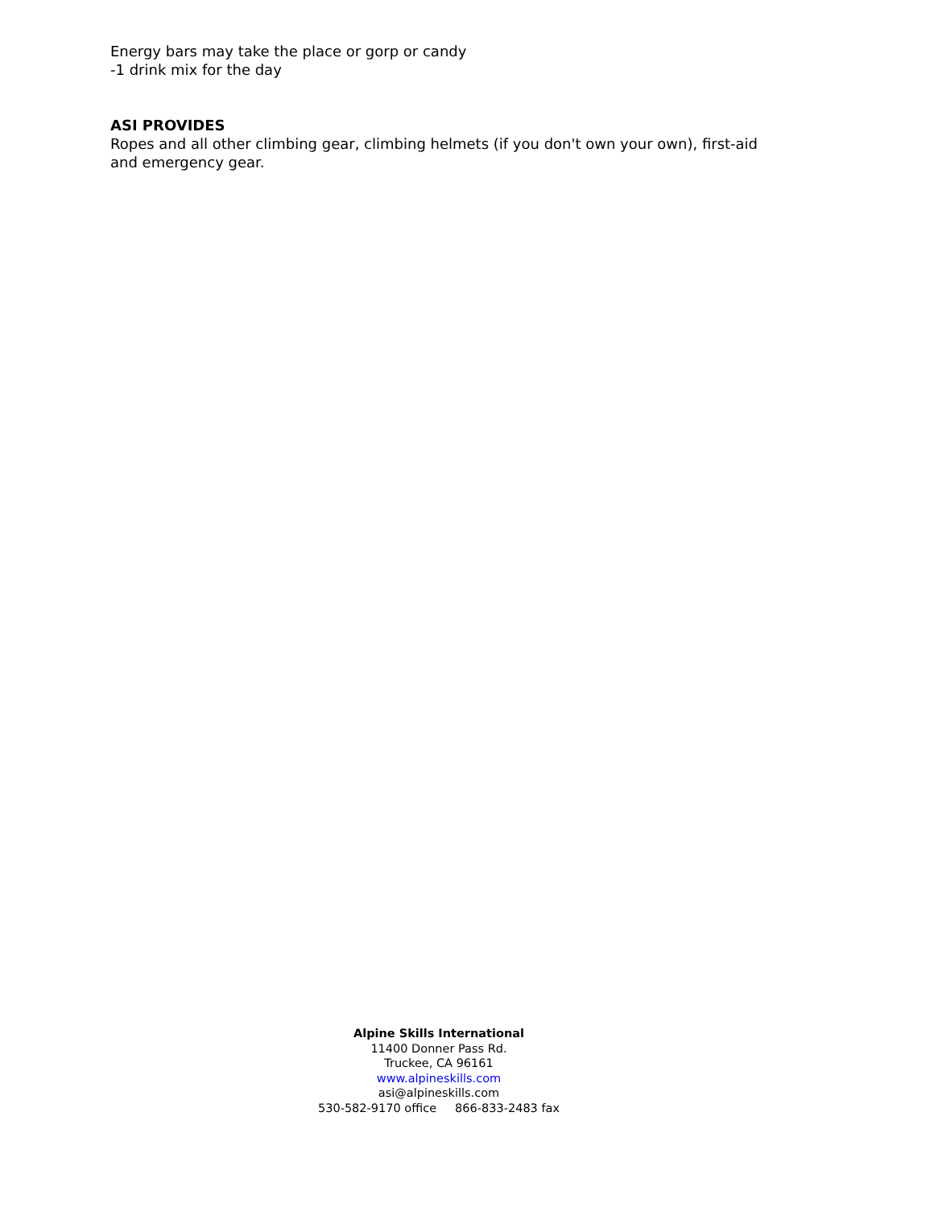Energy bars may take the place or gorp or candy
-1 drink mix for the day
ASI PROVIDES
Ropes and all other climbing gear, climbing helmets (if you don't own your own), first-aid and emergency gear.
Alpine Skills International
11400 Donner Pass Rd.
Truckee, CA 96161
www.alpineskills.com
asi@alpineskills.com
530-582-9170 office 866-833-2483 fax